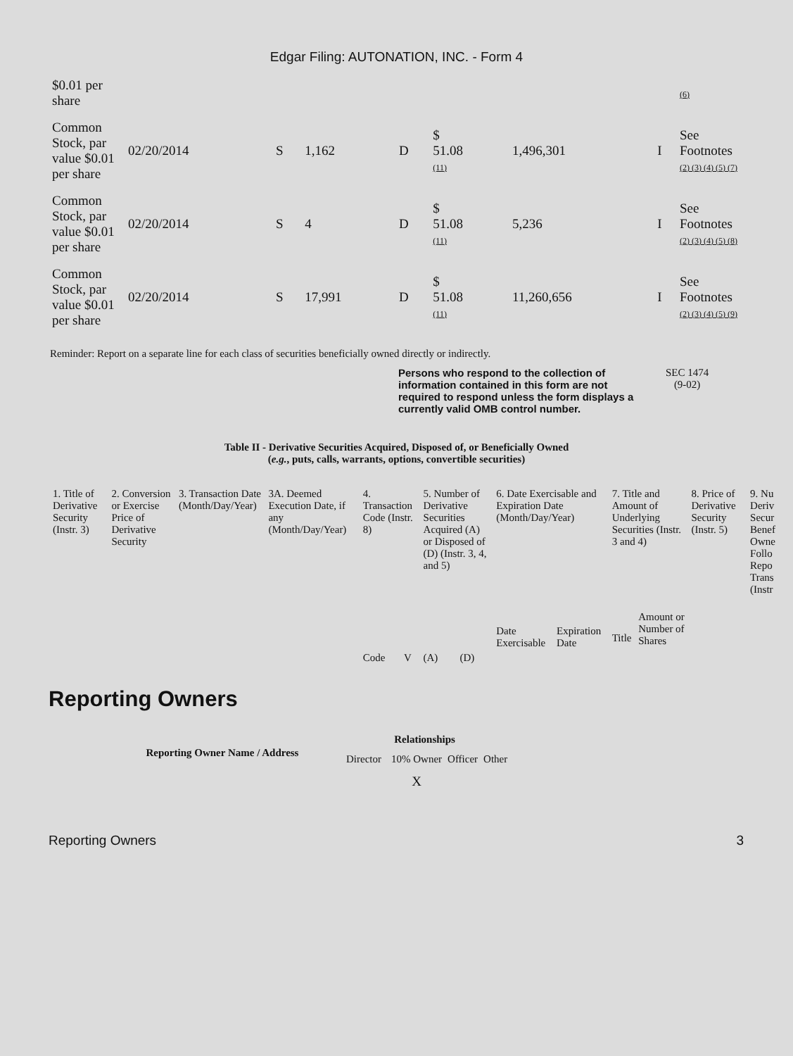Edgar Filing: AUTONATION, INC. - Form 4
| $0.01 per share | | | | | | | | (6) |
| Common Stock, par value $0.01 per share | 02/20/2014 | S | 1,162 | D | $ 51.08 (11) | 1,496,301 | I | See Footnotes (2) (3) (4) (5) (7) |
| Common Stock, par value $0.01 per share | 02/20/2014 | S | 4 | D | $ 51.08 (11) | 5,236 | I | See Footnotes (2) (3) (4) (5) (8) |
| Common Stock, par value $0.01 per share | 02/20/2014 | S | 17,991 | D | $ 51.08 (11) | 11,260,656 | I | See Footnotes (2) (3) (4) (5) (9) |
Reminder: Report on a separate line for each class of securities beneficially owned directly or indirectly.
Persons who respond to the collection of information contained in this form are not required to respond unless the form displays a currently valid OMB control number. SEC 1474
(9-02)
Table II - Derivative Securities Acquired, Disposed of, or Beneficially Owned
(e.g., puts, calls, warrants, options, convertible securities)
| 1. Title of Derivative Security (Instr. 3) | 2. Conversion or Exercise Price of Derivative Security | 3. Transaction Date (Month/Day/Year) | 3A. Deemed Execution Date, if any (Month/Day/Year) | 4. Transaction Code (Instr. 8) | | 5. Number of Derivative Securities Acquired (A) or Disposed of (D) (Instr. 3, 4, and 5) | | 6. Date Exercisable and Expiration Date (Month/Day/Year) | | 7. Title and Amount of Underlying Securities (Instr. 3 and 4) | | 8. Price of Derivative Security (Instr. 5) | 9. Nu Deriv Secur Benef Owne Follo Repo Trans (Instr |
| | | | | | | | | Date Exercisable | Expiration Date | Title | Amount or Number of Shares | | |
| | | | | Code | V | (A) | (D) | | | | | | |
Reporting Owners
| Reporting Owner Name / Address | Relationships | | | |
| --- | --- | --- | --- | --- |
| | Director | 10% Owner | Officer | Other |
| | | X | | |
Reporting Owners 3